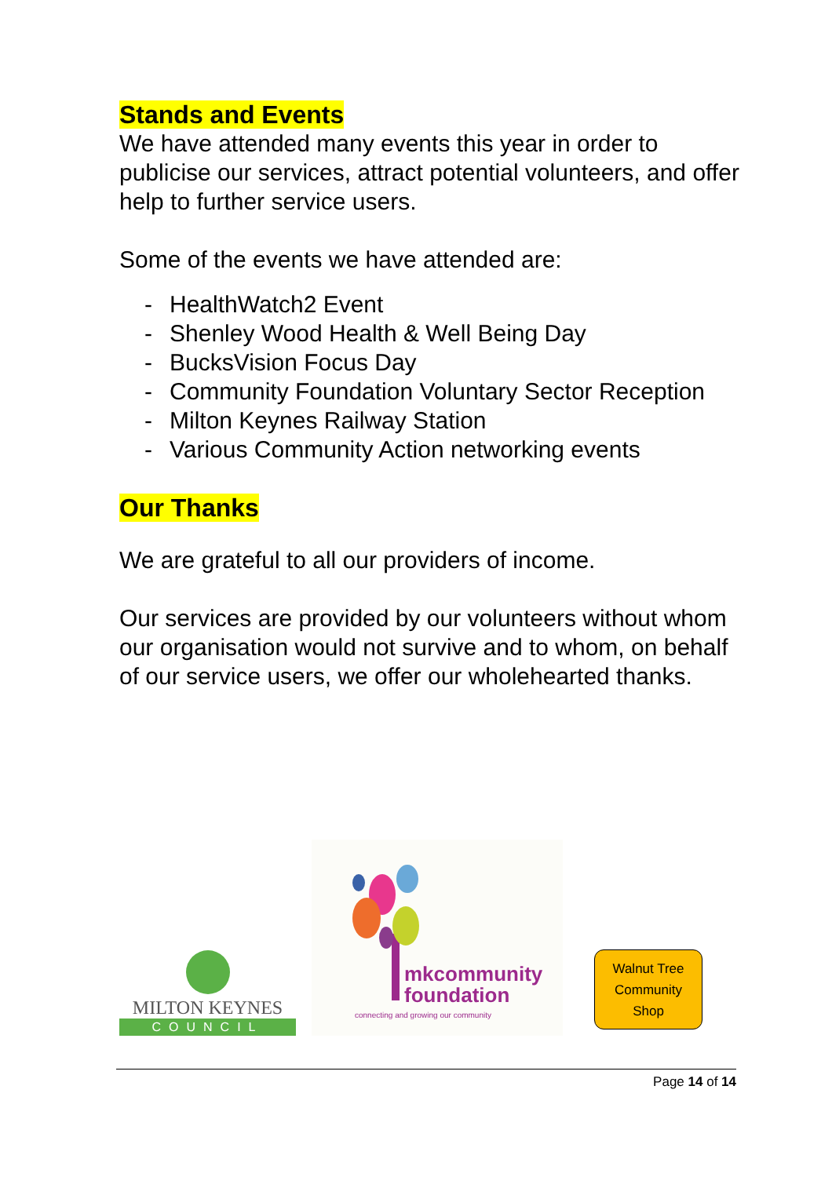Stands and Events
We have attended many events this year in order to publicise our services, attract potential volunteers, and offer help to further service users.
Some of the events we have attended are:
- HealthWatch2 Event
- Shenley Wood Health & Well Being Day
- BucksVision Focus Day
- Community Foundation Voluntary Sector Reception
- Milton Keynes Railway Station
- Various Community Action networking events
Our Thanks
We are grateful to all our providers of income.
Our services are provided by our volunteers without whom our organisation would not survive and to whom, on behalf of our service users, we offer our wholehearted thanks.
MILTON KEYNES
COUNCIL
mkcommunity
foundation
connecting and growing our community
Walnut Tree
Community
Shop
Page 14 of 14